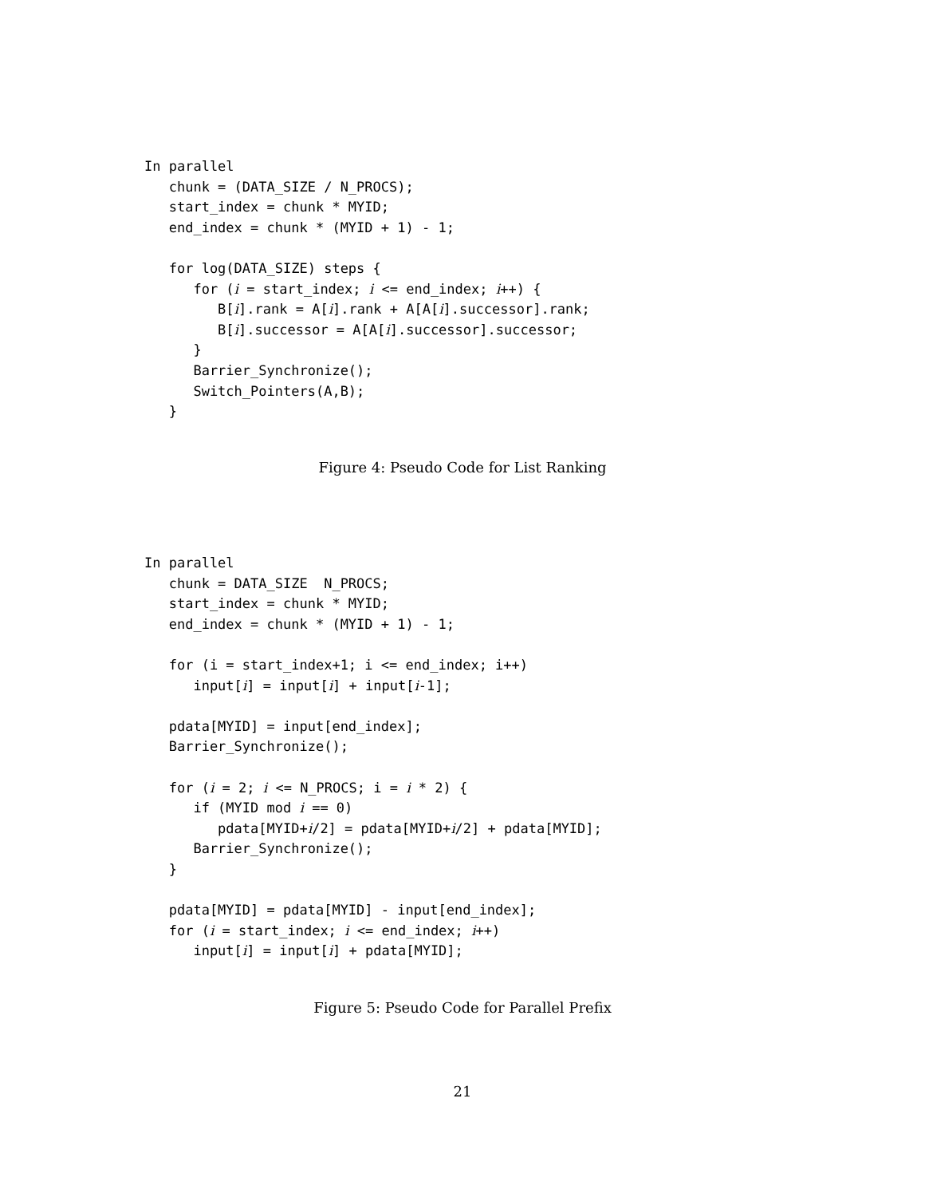In parallel
   chunk = (DATA_SIZE / N_PROCS);
   start_index = chunk * MYID;
   end_index = chunk * (MYID + 1) - 1;

   for log(DATA_SIZE) steps {
      for (i = start_index; i <= end_index; i++) {
         B[i].rank = A[i].rank + A[A[i].successor].rank;
         B[i].successor = A[A[i].successor].successor;
      }
      Barrier_Synchronize();
      Switch_Pointers(A,B);
   }
Figure 4: Pseudo Code for List Ranking
In parallel
   chunk = DATA_SIZE  N_PROCS;
   start_index = chunk * MYID;
   end_index = chunk * (MYID + 1) - 1;

   for (i = start_index+1; i <= end_index; i++)
      input[i] = input[i] + input[i-1];

   pdata[MYID] = input[end_index];
   Barrier_Synchronize();

   for (i = 2; i <= N_PROCS; i = i * 2) {
      if (MYID mod i == 0)
         pdata[MYID+i/2] = pdata[MYID+i/2] + pdata[MYID];
      Barrier_Synchronize();
   }

   pdata[MYID] = pdata[MYID] - input[end_index];
   for (i = start_index; i <= end_index; i++)
      input[i] = input[i] + pdata[MYID];
Figure 5: Pseudo Code for Parallel Prefix
21